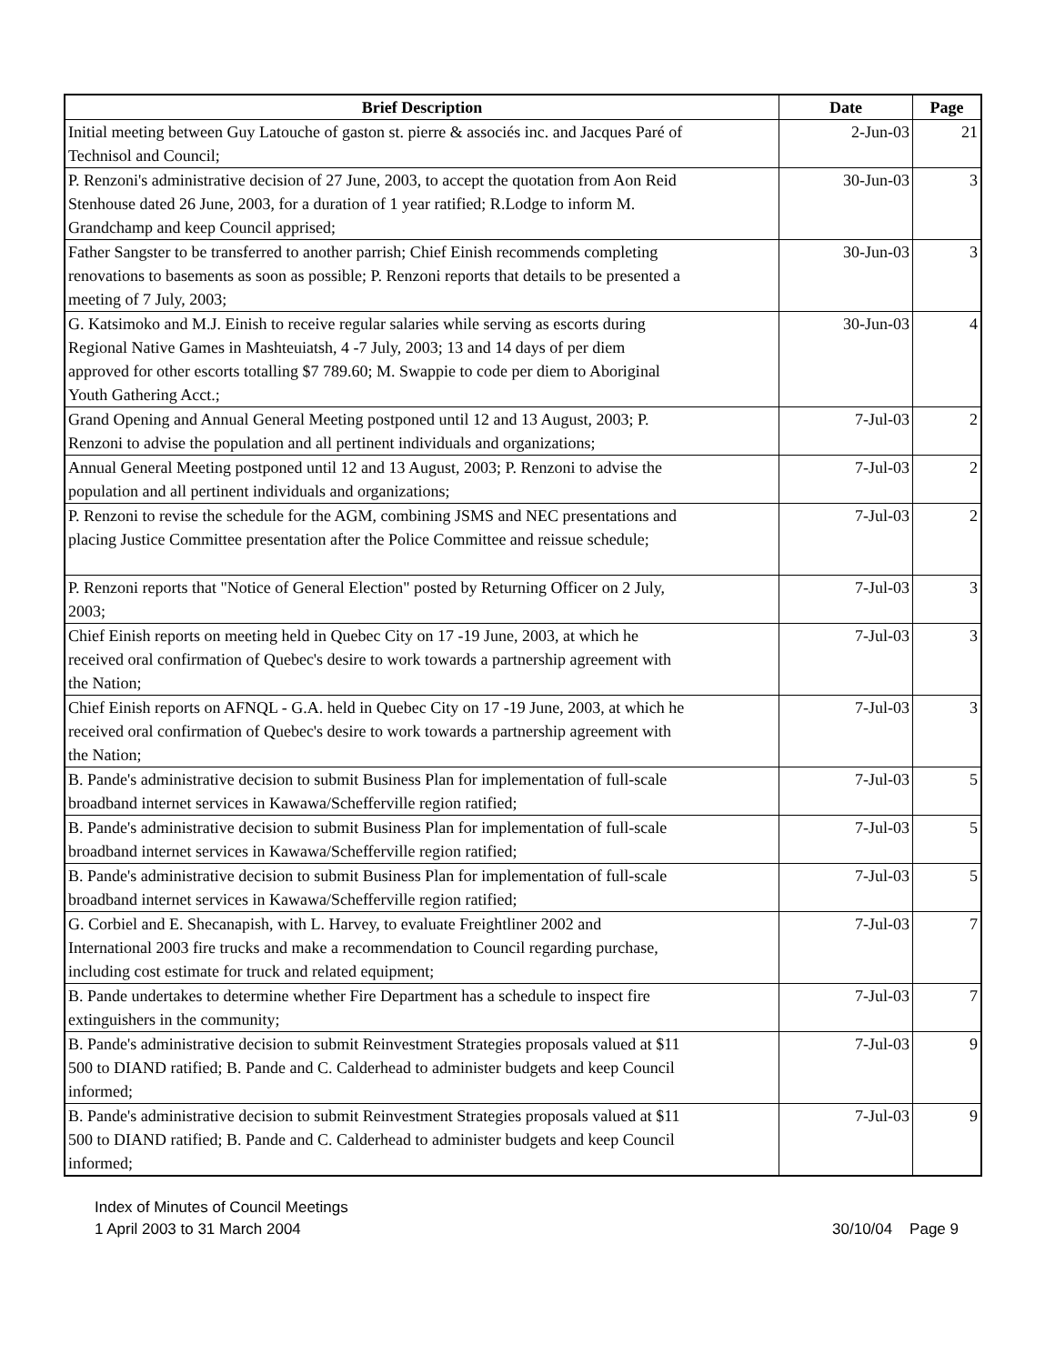| Brief Description | Date | Page |
| --- | --- | --- |
| Initial meeting between Guy Latouche of gaston st. pierre & associés inc. and Jacques Paré of Technisol and Council; | 2-Jun-03 | 21 |
| P. Renzoni's administrative decision of 27 June, 2003, to accept the quotation from Aon Reid Stenhouse dated 26 June, 2003, for a duration of 1 year ratified; R.Lodge to inform M. Grandchamp and keep Council apprised; | 30-Jun-03 | 3 |
| Father Sangster to be transferred to another parrish; Chief Einish recommends completing renovations to basements as soon as possible; P. Renzoni reports that details to be presented a meeting of 7 July, 2003; | 30-Jun-03 | 3 |
| G. Katsimoko and M.J. Einish to receive regular salaries while serving as escorts during Regional Native Games in Mashteuiatsh, 4 -7 July, 2003; 13 and 14 days of per diem approved for other escorts totalling $7 789.60; M. Swappie to code per diem to Aboriginal Youth Gathering Acct.; | 30-Jun-03 | 4 |
| Grand Opening and Annual General Meeting postponed until 12 and 13 August, 2003; P. Renzoni to advise the population and all pertinent individuals and organizations; | 7-Jul-03 | 2 |
| Annual General Meeting postponed until 12 and 13 August, 2003; P. Renzoni to advise the population and all pertinent individuals and organizations; | 7-Jul-03 | 2 |
| P. Renzoni to revise the schedule for the AGM, combining JSMS and NEC presentations and placing Justice Committee presentation after the Police Committee and reissue schedule; | 7-Jul-03 | 2 |
| P. Renzoni reports that "Notice of General Election" posted by Returning Officer on 2 July, 2003; | 7-Jul-03 | 3 |
| Chief Einish reports on meeting held in Quebec City on 17 -19 June, 2003, at which he received oral confirmation of Quebec's desire to work towards a partnership agreement with the Nation; | 7-Jul-03 | 3 |
| Chief Einish reports on AFNQL - G.A. held in Quebec City on 17 -19 June, 2003, at which he received oral confirmation of Quebec's desire to work towards a partnership agreement with the Nation; | 7-Jul-03 | 3 |
| B. Pande's administrative decision to submit Business Plan for implementation of full-scale broadband internet services in Kawawa/Schefferville region ratified; | 7-Jul-03 | 5 |
| B. Pande's administrative decision to submit Business Plan for implementation of full-scale broadband internet services in Kawawa/Schefferville region ratified; | 7-Jul-03 | 5 |
| B. Pande's administrative decision to submit Business Plan for implementation of full-scale broadband internet services in Kawawa/Schefferville region ratified; | 7-Jul-03 | 5 |
| G. Corbiel and E. Shecanapish, with L. Harvey, to evaluate Freightliner 2002 and International 2003 fire trucks and make a recommendation to Council regarding purchase, including cost estimate for truck and related equipment; | 7-Jul-03 | 7 |
| B. Pande undertakes to determine whether Fire Department has a schedule to inspect fire extinguishers in the community; | 7-Jul-03 | 7 |
| B. Pande's administrative decision to submit Reinvestment Strategies proposals valued at $11 500 to DIAND ratified; B. Pande and C. Calderhead to administer budgets and keep Council informed; | 7-Jul-03 | 9 |
| B. Pande's administrative decision to submit Reinvestment Strategies proposals valued at $11 500 to DIAND ratified; B. Pande and C. Calderhead to administer budgets and keep Council informed; | 7-Jul-03 | 9 |
Index of Minutes of Council Meetings
1 April 2003 to 31 March 2004
30/10/04 Page 9